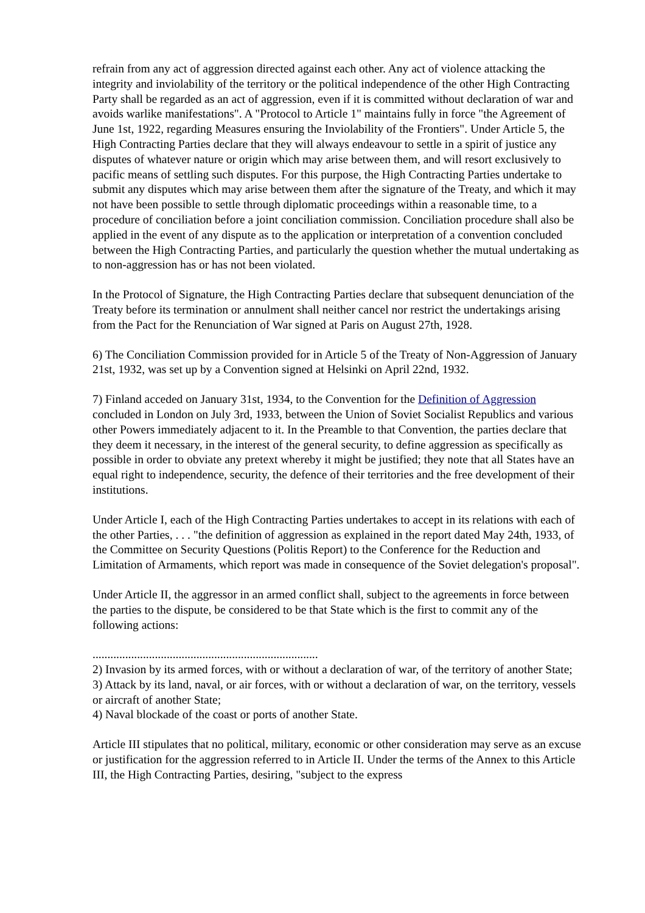refrain from any act of aggression directed against each other. Any act of violence attacking the integrity and inviolability of the territory or the political independence of the other High Contracting Party shall be regarded as an act of aggression, even if it is committed without declaration of war and avoids warlike manifestations". A "Protocol to Article 1" maintains fully in force "the Agreement of June 1st, 1922, regarding Measures ensuring the Inviolability of the Frontiers". Under Article 5, the High Contracting Parties declare that they will always endeavour to settle in a spirit of justice any disputes of whatever nature or origin which may arise between them, and will resort exclusively to pacific means of settling such disputes. For this purpose, the High Contracting Parties undertake to submit any disputes which may arise between them after the signature of the Treaty, and which it may not have been possible to settle through diplomatic proceedings within a reasonable time, to a procedure of conciliation before a joint conciliation commission. Conciliation procedure shall also be applied in the event of any dispute as to the application or interpretation of a convention concluded between the High Contracting Parties, and particularly the question whether the mutual undertaking as to non-aggression has or has not been violated.
In the Protocol of Signature, the High Contracting Parties declare that subsequent denunciation of the Treaty before its termination or annulment shall neither cancel nor restrict the undertakings arising from the Pact for the Renunciation of War signed at Paris on August 27th, 1928.
6) The Conciliation Commission provided for in Article 5 of the Treaty of Non-Aggression of January 21st, 1932, was set up by a Convention signed at Helsinki on April 22nd, 1932.
7) Finland acceded on January 31st, 1934, to the Convention for the Definition of Aggression concluded in London on July 3rd, 1933, between the Union of Soviet Socialist Republics and various other Powers immediately adjacent to it. In the Preamble to that Convention, the parties declare that they deem it necessary, in the interest of the general security, to define aggression as specifically as possible in order to obviate any pretext whereby it might be justified; they note that all States have an equal right to independence, security, the defence of their territories and the free development of their institutions.
Under Article I, each of the High Contracting Parties undertakes to accept in its relations with each of the other Parties, . . . "the definition of aggression as explained in the report dated May 24th, 1933, of the Committee on Security Questions (Politis Report) to the Conference for the Reduction and Limitation of Armaments, which report was made in consequence of the Soviet delegation's proposal".
Under Article II, the aggressor in an armed conflict shall, subject to the agreements in force between the parties to the dispute, be considered to be that State which is the first to commit any of the following actions:
............................................................................
2) Invasion by its armed forces, with or without a declaration of war, of the territory of another State;
3) Attack by its land, naval, or air forces, with or without a declaration of war, on the territory, vessels or aircraft of another State;
4) Naval blockade of the coast or ports of another State.
Article III stipulates that no political, military, economic or other consideration may serve as an excuse or justification for the aggression referred to in Article II. Under the terms of the Annex to this Article III, the High Contracting Parties, desiring, "subject to the express